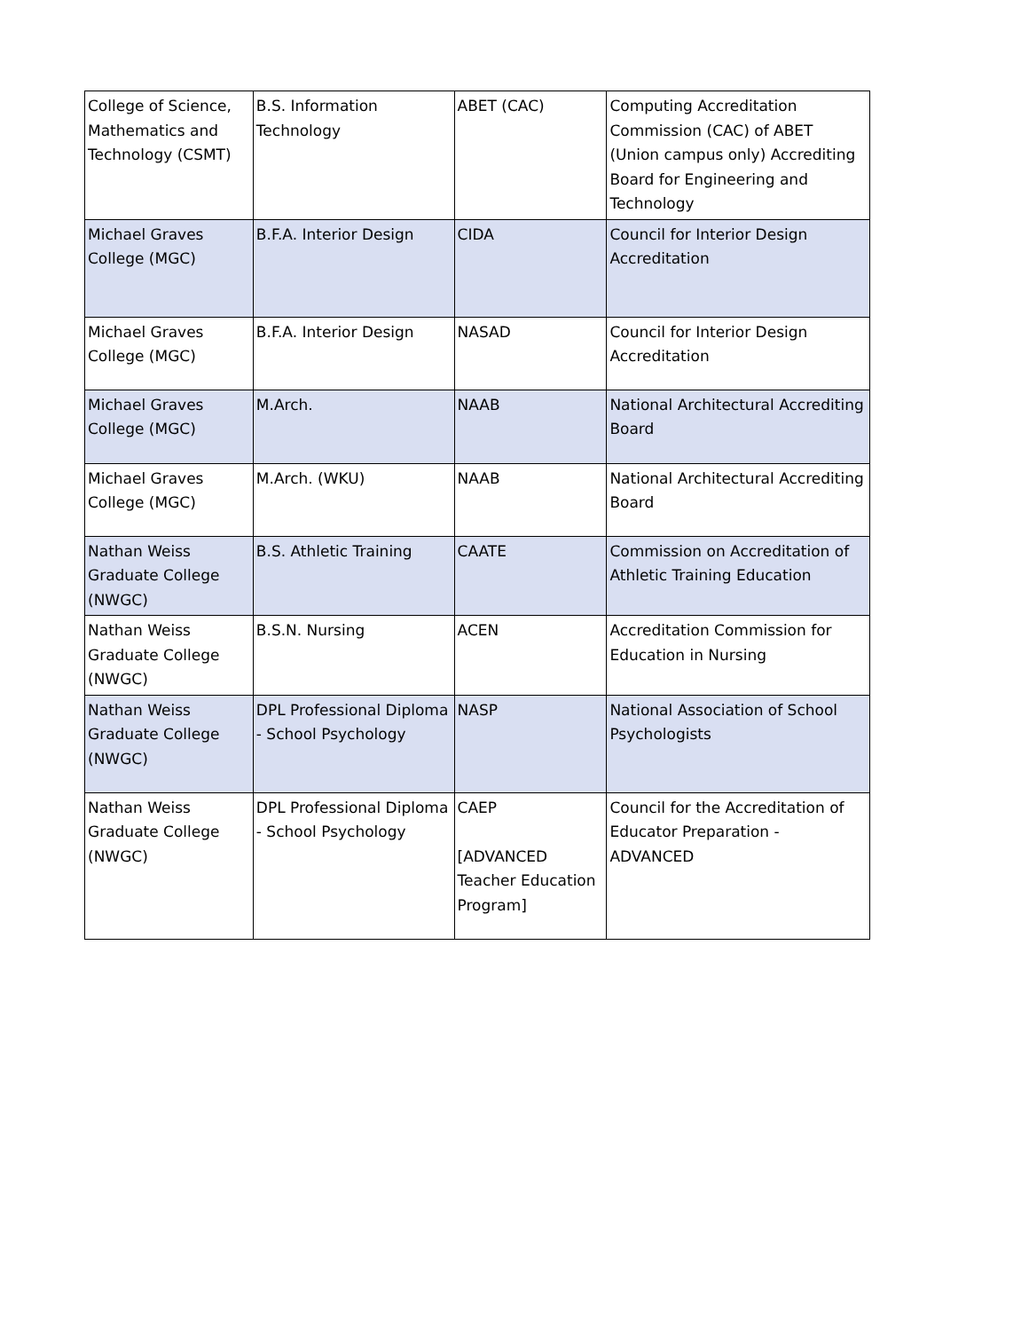| College of Science, Mathematics and Technology (CSMT) | B.S. Information Technology | ABET (CAC) | Computing Accreditation Commission (CAC) of ABET (Union campus only) Accrediting Board for Engineering and Technology |
| Michael Graves College (MGC) | B.F.A. Interior Design | CIDA | Council for Interior Design Accreditation |
| Michael Graves College (MGC) | B.F.A. Interior Design | NASAD | Council for Interior Design Accreditation |
| Michael Graves College (MGC) | M.Arch. | NAAB | National Architectural Accrediting Board |
| Michael Graves College (MGC) | M.Arch. (WKU) | NAAB | National Architectural Accrediting Board |
| Nathan Weiss Graduate College (NWGC) | B.S. Athletic Training | CAATE | Commission on Accreditation of Athletic Training Education |
| Nathan Weiss Graduate College (NWGC) | B.S.N. Nursing | ACEN | Accreditation Commission for Education in Nursing |
| Nathan Weiss Graduate College (NWGC) | DPL Professional Diploma - School Psychology | NASP | National Association of School Psychologists |
| Nathan Weiss Graduate College (NWGC) | DPL Professional Diploma - School Psychology | CAEP [ADVANCED Teacher Education Program] | Council for the Accreditation of Educator Preparation - ADVANCED |